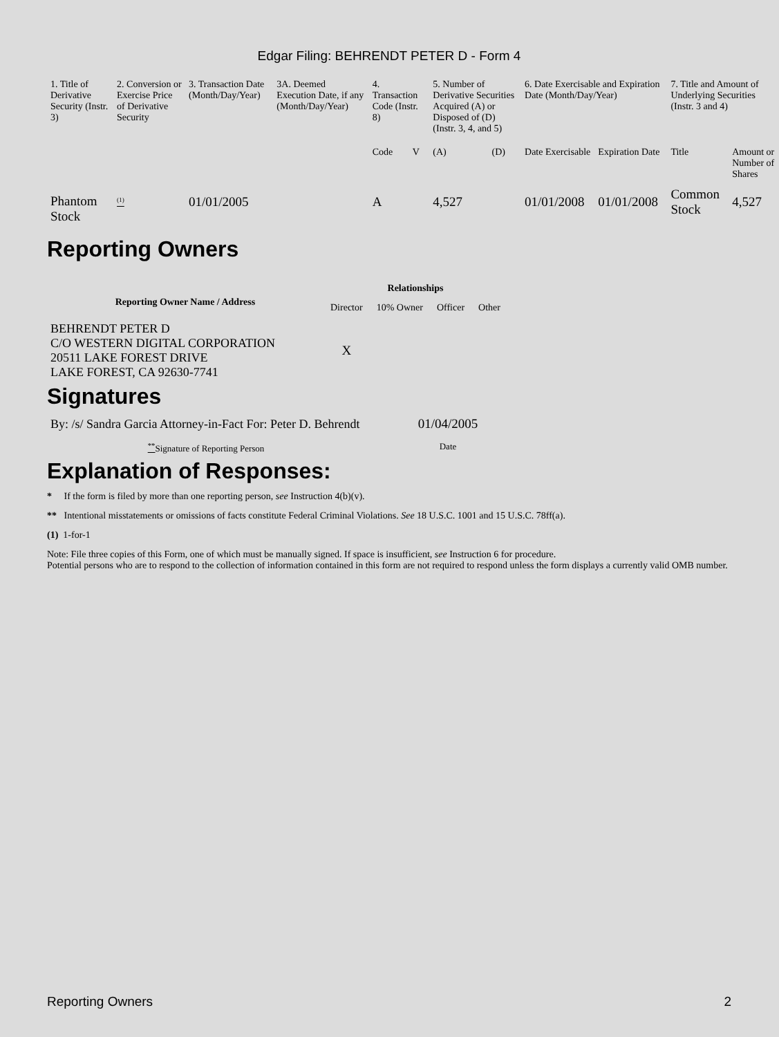Edgar Filing: BEHRENDT PETER D - Form 4
| 1. Title of Derivative Security (Instr. 3) | 2. Conversion or Exercise Price of Derivative Security | 3. Transaction Date (Month/Day/Year) | 3A. Deemed Execution Date, if any (Month/Day/Year) | 4. Transaction Code (Instr. 8) | | 5. Number of Derivative Securities Acquired (A) or Disposed of (D) (Instr. 3, 4, and 5) | | 6. Date Exercisable and Expiration Date (Month/Day/Year) | | 7. Title and Amount of Underlying Securities (Instr. 3 and 4) | |
| | | | | Code | V | (A) | (D) | Date Exercisable | Expiration Date | Title | Amount or Number of Shares |
| Phantom Stock | <sup>(1)</sup> | 01/01/2005 | | A | | 4,527 | | 01/01/2008 | 01/01/2008 | Common Stock | 4,527 |
Reporting Owners
| Reporting Owner Name / Address | Relationships | | | |
| --- | --- | --- | --- | --- |
| | Director | 10% Owner | Officer | Other |
| BEHRENDT PETER D C/O WESTERN DIGITAL CORPORATION 20511 LAKE FOREST DRIVE LAKE FOREST, CA 92630-7741 | X | | | |
Signatures
| By: /s/ Sandra Garcia Attorney-in-Fact For: Peter D. Behrendt | 01/04/2005 |
| <sup>**</sup> Signature of Reporting Person | Date |
Explanation of Responses:
* If the form is filed by more than one reporting person, see Instruction 4(b)(v).
** Intentional misstatements or omissions of facts constitute Federal Criminal Violations. See 18 U.S.C. 1001 and 15 U.S.C. 78ff(a).
(1) 1-for-1
Note: File three copies of this Form, one of which must be manually signed. If space is insufficient, see Instruction 6 for procedure.
Potential persons who are to respond to the collection of information contained in this form are not required to respond unless the form displays a currently valid OMB number.
Reporting Owners 2